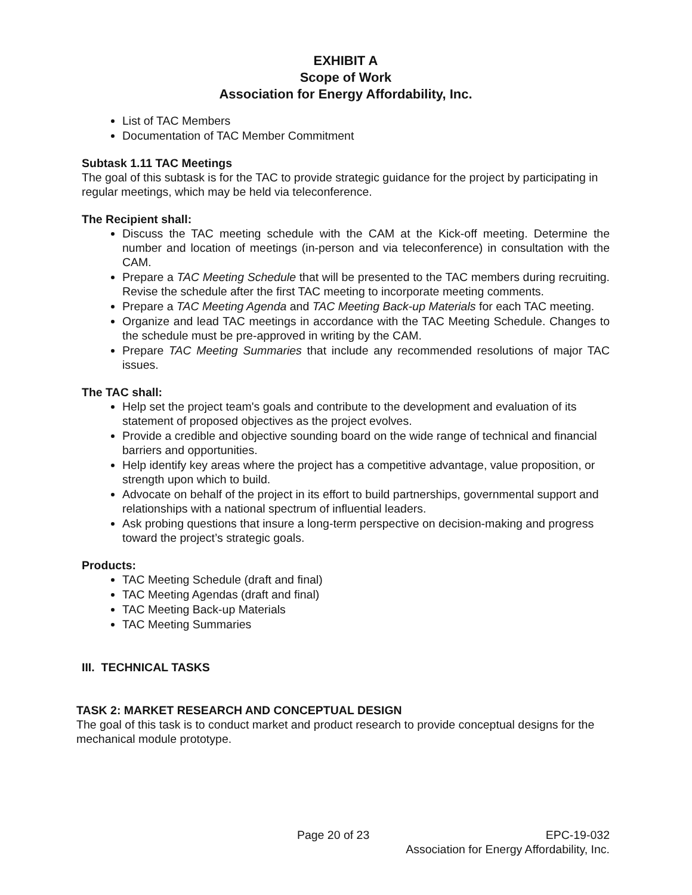EXHIBIT A
Scope of Work
Association for Energy Affordability, Inc.
List of TAC Members
Documentation of TAC Member Commitment
Subtask 1.11 TAC Meetings
The goal of this subtask is for the TAC to provide strategic guidance for the project by participating in regular meetings, which may be held via teleconference.
The Recipient shall:
Discuss the TAC meeting schedule with the CAM at the Kick-off meeting. Determine the number and location of meetings (in-person and via teleconference) in consultation with the CAM.
Prepare a TAC Meeting Schedule that will be presented to the TAC members during recruiting. Revise the schedule after the first TAC meeting to incorporate meeting comments.
Prepare a TAC Meeting Agenda and TAC Meeting Back-up Materials for each TAC meeting.
Organize and lead TAC meetings in accordance with the TAC Meeting Schedule. Changes to the schedule must be pre-approved in writing by the CAM.
Prepare TAC Meeting Summaries that include any recommended resolutions of major TAC issues.
The TAC shall:
Help set the project team's goals and contribute to the development and evaluation of its statement of proposed objectives as the project evolves.
Provide a credible and objective sounding board on the wide range of technical and financial barriers and opportunities.
Help identify key areas where the project has a competitive advantage, value proposition, or strength upon which to build.
Advocate on behalf of the project in its effort to build partnerships, governmental support and relationships with a national spectrum of influential leaders.
Ask probing questions that insure a long-term perspective on decision-making and progress toward the project’s strategic goals.
Products:
TAC Meeting Schedule (draft and final)
TAC Meeting Agendas (draft and final)
TAC Meeting Back-up Materials
TAC Meeting Summaries
III. TECHNICAL TASKS
TASK 2: MARKET RESEARCH AND CONCEPTUAL DESIGN
The goal of this task is to conduct market and product research to provide conceptual designs for the mechanical module prototype.
Page 20 of 23 EPC-19-032
Association for Energy Affordability, Inc.